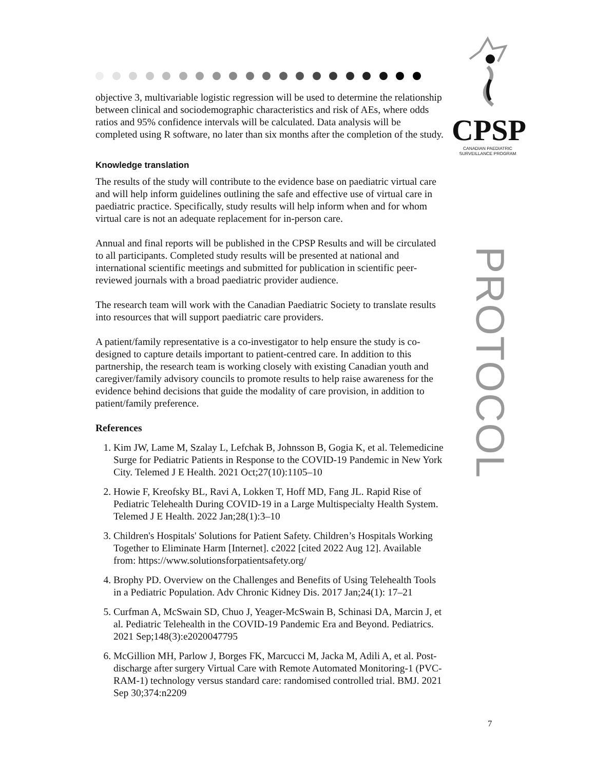CPSP
CANADIAN PAEDIATRIC
SURVEILLANCE PROGRAM
PROTOCOL
objective 3, multivariable logistic regression will be used to determine the relationship between clinical and sociodemographic characteristics and risk of AEs, where odds ratios and 95% confidence intervals will be calculated. Data analysis will be completed using R software, no later than six months after the completion of the study.
Knowledge translation
The results of the study will contribute to the evidence base on paediatric virtual care and will help inform guidelines outlining the safe and effective use of virtual care in paediatric practice. Specifically, study results will help inform when and for whom virtual care is not an adequate replacement for in-person care.
Annual and final reports will be published in the CPSP Results and will be circulated to all participants. Completed study results will be presented at national and international scientific meetings and submitted for publication in scientific peer-reviewed journals with a broad paediatric provider audience.
The research team will work with the Canadian Paediatric Society to translate results into resources that will support paediatric care providers.
A patient/family representative is a co-investigator to help ensure the study is co-designed to capture details important to patient-centred care. In addition to this partnership, the research team is working closely with existing Canadian youth and caregiver/family advisory councils to promote results to help raise awareness for the evidence behind decisions that guide the modality of care provision, in addition to patient/family preference.
References
1. Kim JW, Lame M, Szalay L, Lefchak B, Johnsson B, Gogia K, et al. Telemedicine Surge for Pediatric Patients in Response to the COVID-19 Pandemic in New York City. Telemed J E Health. 2021 Oct;27(10):1105–10
2. Howie F, Kreofsky BL, Ravi A, Lokken T, Hoff MD, Fang JL. Rapid Rise of Pediatric Telehealth During COVID-19 in a Large Multispecialty Health System. Telemed J E Health. 2022 Jan;28(1):3–10
3. Children's Hospitals' Solutions for Patient Safety. Children’s Hospitals Working Together to Eliminate Harm [Internet]. c2022 [cited 2022 Aug 12]. Available from: https://www.solutionsforpatientsafety.org/
4. Brophy PD. Overview on the Challenges and Benefits of Using Telehealth Tools in a Pediatric Population. Adv Chronic Kidney Dis. 2017 Jan;24(1): 17–21
5. Curfman A, McSwain SD, Chuo J, Yeager-McSwain B, Schinasi DA, Marcin J, et al. Pediatric Telehealth in the COVID-19 Pandemic Era and Beyond. Pediatrics. 2021 Sep;148(3):e2020047795
6. McGillion MH, Parlow J, Borges FK, Marcucci M, Jacka M, Adili A, et al. Post-discharge after surgery Virtual Care with Remote Automated Monitoring-1 (PVC-RAM-1) technology versus standard care: randomised controlled trial. BMJ. 2021 Sep 30;374:n2209
7